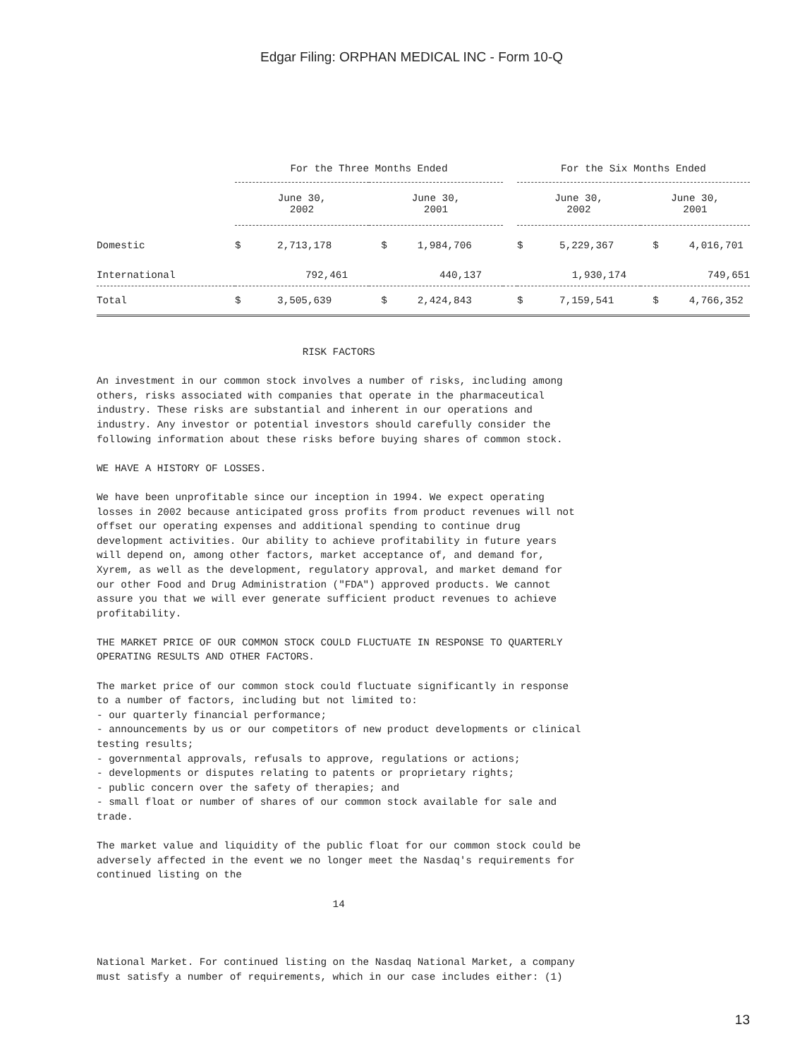Edgar Filing: ORPHAN MEDICAL INC - Form 10-Q
| | For the Three Months Ended | | | For the Six Months Ended | |
| --- | --- | --- | --- | --- | --- |
| | June 30, 2002 | June 30, 2001 | | June 30, 2002 | June 30, 2001 |
| Domestic | $ 2,713,178 | $ 1,984,706 | | $ 5,229,367 | $ 4,016,701 |
| International | 792,461 | 440,137 | | 1,930,174 | 749,651 |
| Total | $ 3,505,639 | $ 2,424,843 | | $ 7,159,541 | $ 4,766,352 |
                                  RISK FACTORS

An investment in our common stock involves a number of risks, including among
others, risks associated with companies that operate in the pharmaceutical
industry. These risks are substantial and inherent in our operations and
industry. Any investor or potential investors should carefully consider the
following information about these risks before buying shares of common stock.

WE HAVE A HISTORY OF LOSSES.

We have been unprofitable since our inception in 1994. We expect operating
losses in 2002 because anticipated gross profits from product revenues will not
offset our operating expenses and additional spending to continue drug
development activities. Our ability to achieve profitability in future years
will depend on, among other factors, market acceptance of, and demand for,
Xyrem, as well as the development, regulatory approval, and market demand for
our other Food and Drug Administration ("FDA") approved products. We cannot
assure you that we will ever generate sufficient product revenues to achieve
profitability.

THE MARKET PRICE OF OUR COMMON STOCK COULD FLUCTUATE IN RESPONSE TO QUARTERLY
OPERATING RESULTS AND OTHER FACTORS.

The market price of our common stock could fluctuate significantly in response
to a number of factors, including but not limited to:
- our quarterly financial performance;
- announcements by us or our competitors of new product developments or clinical
testing results;
- governmental approvals, refusals to approve, regulations or actions;
- developments or disputes relating to patents or proprietary rights;
- public concern over the safety of therapies; and
- small float or number of shares of our common stock available for sale and
trade.

The market value and liquidity of the public float for our common stock could be
adversely affected in the event we no longer meet the Nasdaq's requirements for
continued listing on the

                                       14



National Market. For continued listing on the Nasdaq National Market, a company
must satisfy a number of requirements, which in our case includes either: (1)
13